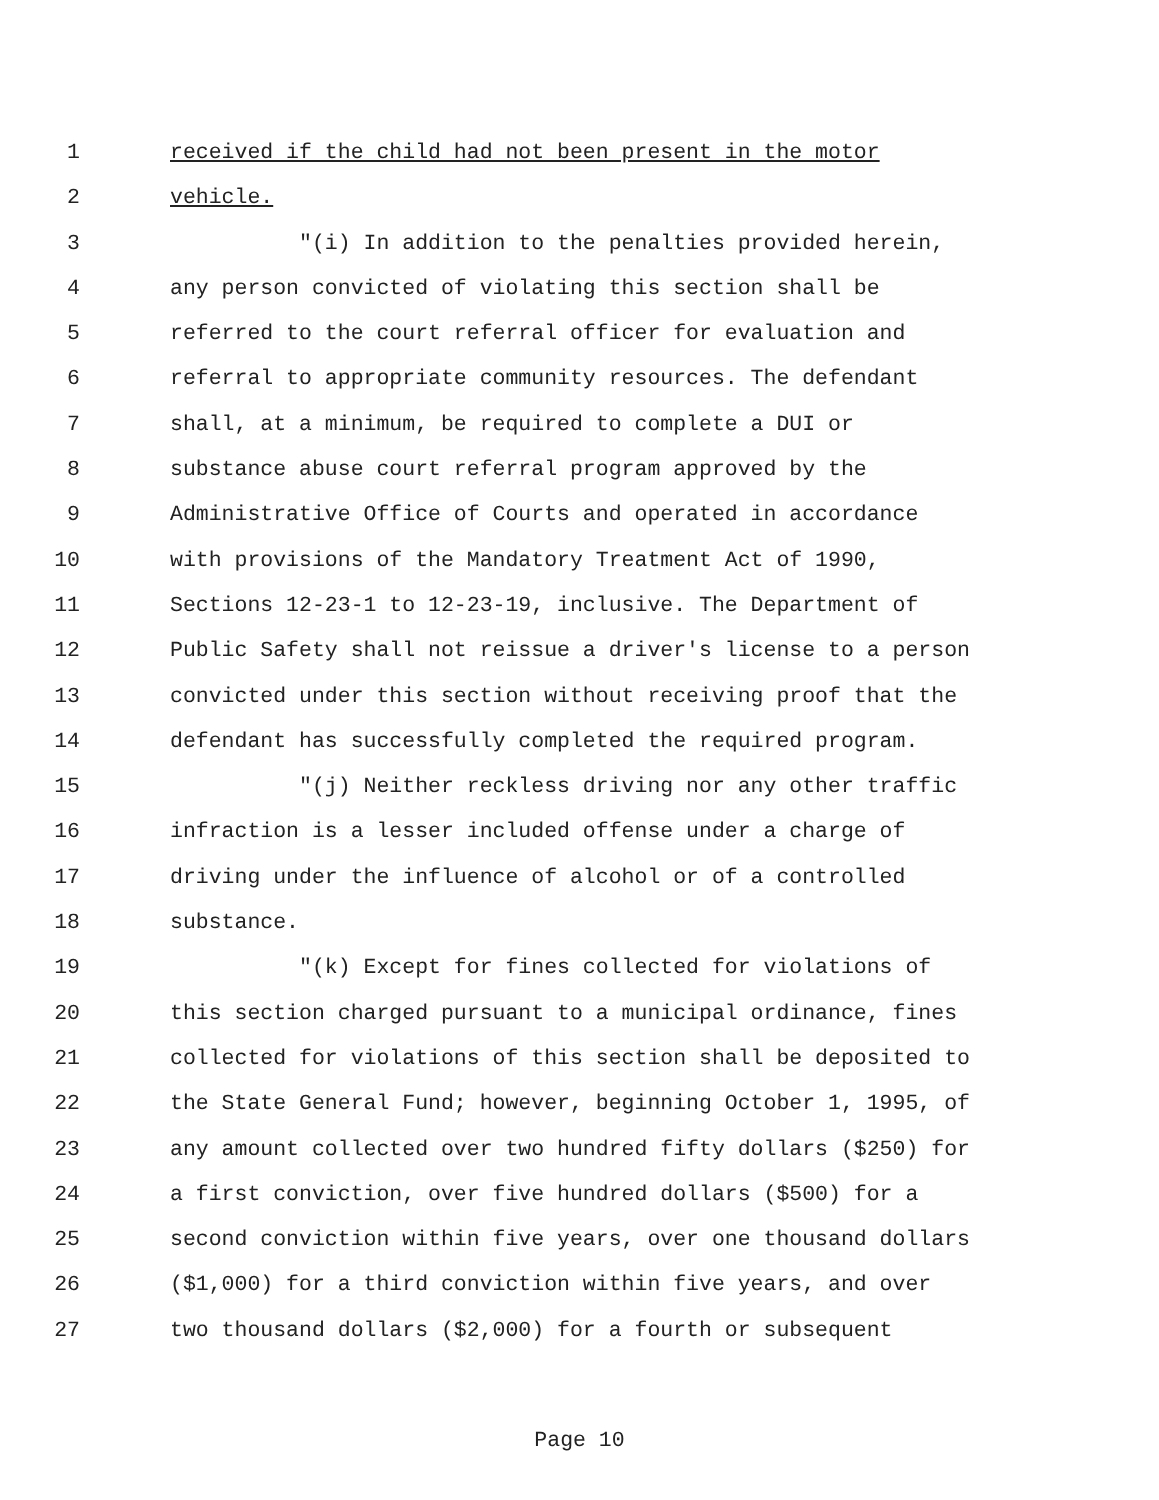1 received if the child had not been present in the motor
2 vehicle.
3 "(i) In addition to the penalties provided herein,
4 any person convicted of violating this section shall be
5 referred to the court referral officer for evaluation and
6 referral to appropriate community resources. The defendant
7 shall, at a minimum, be required to complete a DUI or
8 substance abuse court referral program approved by the
9 Administrative Office of Courts and operated in accordance
10 with provisions of the Mandatory Treatment Act of 1990,
11 Sections 12-23-1 to 12-23-19, inclusive. The Department of
12 Public Safety shall not reissue a driver's license to a person
13 convicted under this section without receiving proof that the
14 defendant has successfully completed the required program.
15 "(j) Neither reckless driving nor any other traffic
16 infraction is a lesser included offense under a charge of
17 driving under the influence of alcohol or of a controlled
18 substance.
19 "(k) Except for fines collected for violations of
20 this section charged pursuant to a municipal ordinance, fines
21 collected for violations of this section shall be deposited to
22 the State General Fund; however, beginning October 1, 1995, of
23 any amount collected over two hundred fifty dollars ($250) for
24 a first conviction, over five hundred dollars ($500) for a
25 second conviction within five years, over one thousand dollars
26 ($1,000) for a third conviction within five years, and over
27 two thousand dollars ($2,000) for a fourth or subsequent
Page 10